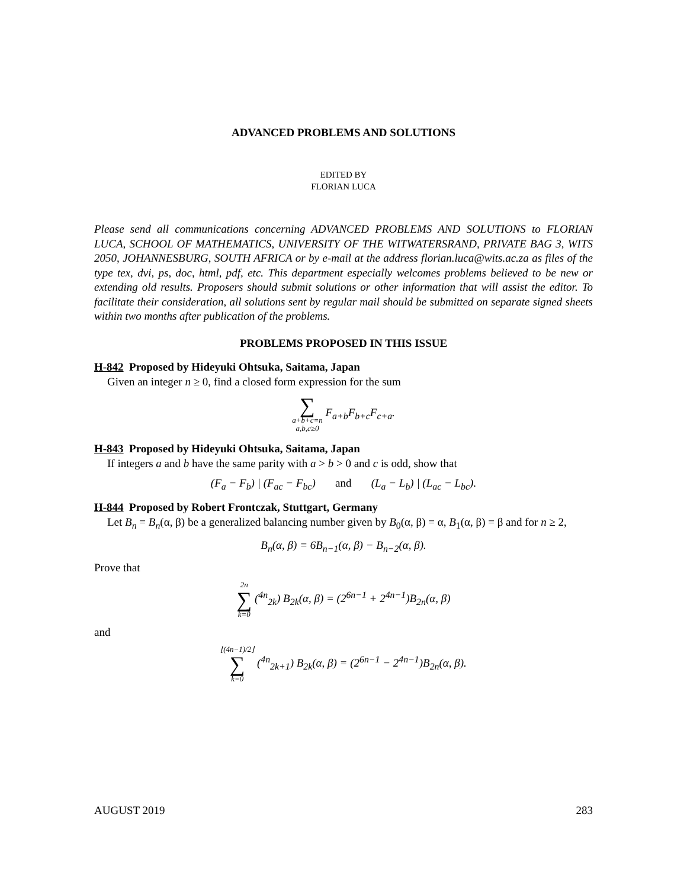ADVANCED PROBLEMS AND SOLUTIONS
EDITED BY
FLORIAN LUCA
Please send all communications concerning ADVANCED PROBLEMS AND SOLUTIONS to FLORIAN LUCA, SCHOOL OF MATHEMATICS, UNIVERSITY OF THE WITWATERSRAND, PRIVATE BAG 3, WITS 2050, JOHANNESBURG, SOUTH AFRICA or by e-mail at the address florian.luca@wits.ac.za as files of the type tex, dvi, ps, doc, html, pdf, etc. This department especially welcomes problems believed to be new or extending old results. Proposers should submit solutions or other information that will assist the editor. To facilitate their consideration, all solutions sent by regular mail should be submitted on separate signed sheets within two months after publication of the problems.
PROBLEMS PROPOSED IN THIS ISSUE
H-842 Proposed by Hideyuki Ohtsuka, Saitama, Japan
Given an integer n ≥ 0, find a closed form expression for the sum
∑ a+b+c=n a,b,c≥0 F<sub>a+b</sub>F<sub>b+c</sub>F<sub>c+a</sub>.
H-843 Proposed by Hideyuki Ohtsuka, Saitama, Japan
If integers a and b have the same parity with a > b > 0 and c is odd, show that
(F<sub>a</sub> − F<sub>b</sub>) | (F<sub>ac</sub> − F<sub>bc</sub>) and (L<sub>a</sub> − L<sub>b</sub>) | (L<sub>ac</sub> − L<sub>bc</sub>).
H-844 Proposed by Robert Frontczak, Stuttgart, Germany
Let B<sub>n</sub> = B<sub>n</sub>(α, β) be a generalized balancing number given by B<sub>0</sub>(α, β) = α, B<sub>1</sub>(α, β) = β and for n ≥ 2,
B<sub>n</sub>(α, β) = 6B<sub>n−1</sub>(α, β) − B<sub>n−2</sub>(α, β).
Prove that
2n ∑ k=0 (<sup>4n</sup><sub>2k</sub>) B<sub>2k</sub>(α, β) = (2<sup>6n−1</sup> + 2<sup>4n−1</sup>)B<sub>2n</sub>(α, β)
and
⌊(4n−1)/2⌋ ∑ k=0 (<sup>4n</sup><sub>2k+1</sub>) B<sub>2k</sub>(α, β) = (2<sup>6n−1</sup> − 2<sup>4n−1</sup>)B<sub>2n</sub>(α, β).
AUGUST 2019 283